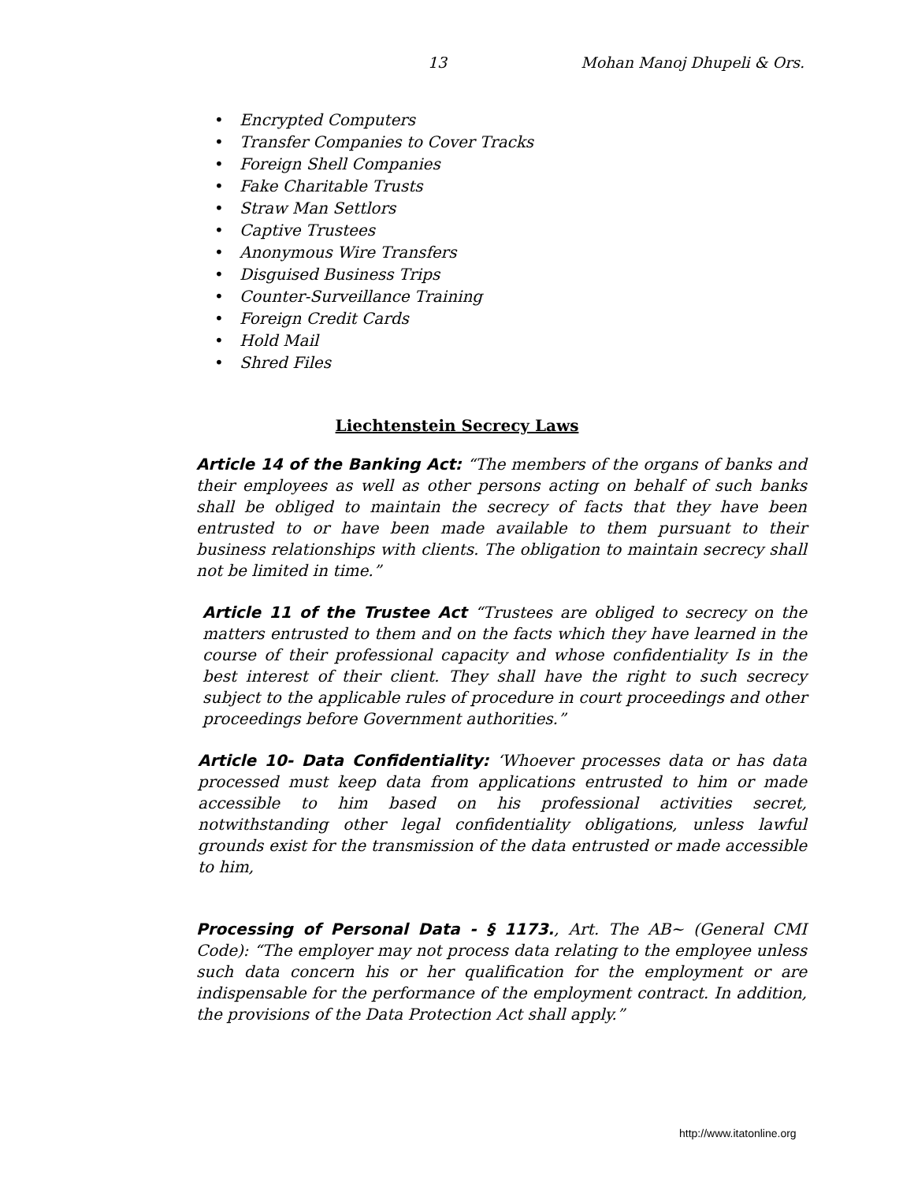13 Mohan Manoj Dhupeli & Ors.
• Encrypted Computers
• Transfer Companies to Cover Tracks
• Foreign Shell Companies
• Fake Charitable Trusts
• Straw Man Settlors
• Captive Trustees
• Anonymous Wire Transfers
• Disguised Business Trips
• Counter-Surveillance Training
• Foreign Credit Cards
• Hold Mail
• Shred Files
Liechtenstein Secrecy Laws
Article 14 of the Banking Act: “The members of the organs of banks and their employees as well as other persons acting on behalf of such banks shall be obliged to maintain the secrecy of facts that they have been entrusted to or have been made available to them pursuant to their business relationships with clients. The obligation to maintain secrecy shall not be limited in time.”
Article 11 of the Trustee Act “Trustees are obliged to secrecy on the matters entrusted to them and on the facts which they have learned in the course of their professional capacity and whose confidentiality Is in the best interest of their client. They shall have the right to such secrecy subject to the applicable rules of procedure in court proceedings and other proceedings before Government authorities.”
Article 10- Data Confidentiality: ‘Whoever processes data or has data processed must keep data from applications entrusted to him or made accessible to him based on his professional activities secret, notwithstanding other legal confidentiality obligations, unless lawful grounds exist for the transmission of the data entrusted or made accessible to him,
Processing of Personal Data - § 1173., Art. The AB~ (General CMI Code): “The employer may not process data relating to the employee unless such data concern his or her qualification for the employment or are indispensable for the performance of the employment contract. In addition, the provisions of the Data Protection Act shall apply.”
http://www.itatonline.org